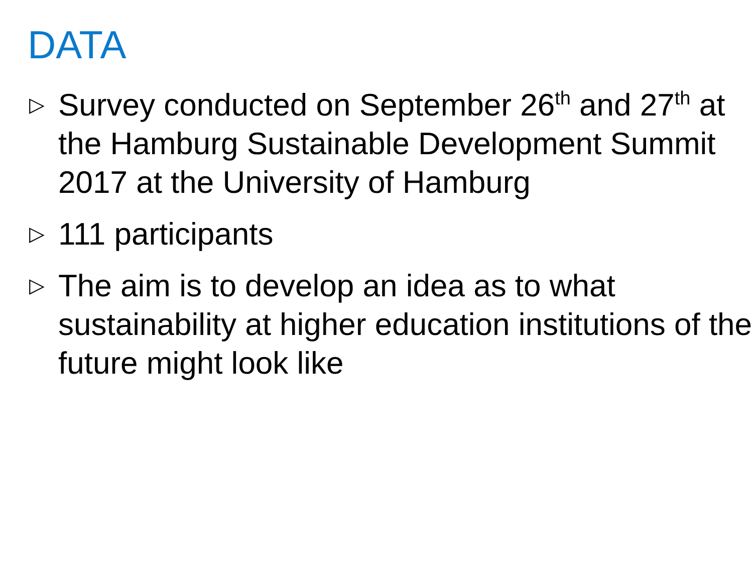DATA
▷ Survey conducted on September 26<sup>th</sup> and 27<sup>th</sup> at the Hamburg Sustainable Development Summit 2017 at the University of Hamburg
▷ 111 participants
▷ The aim is to develop an idea as to what sustainability at higher education institutions of the future might look like